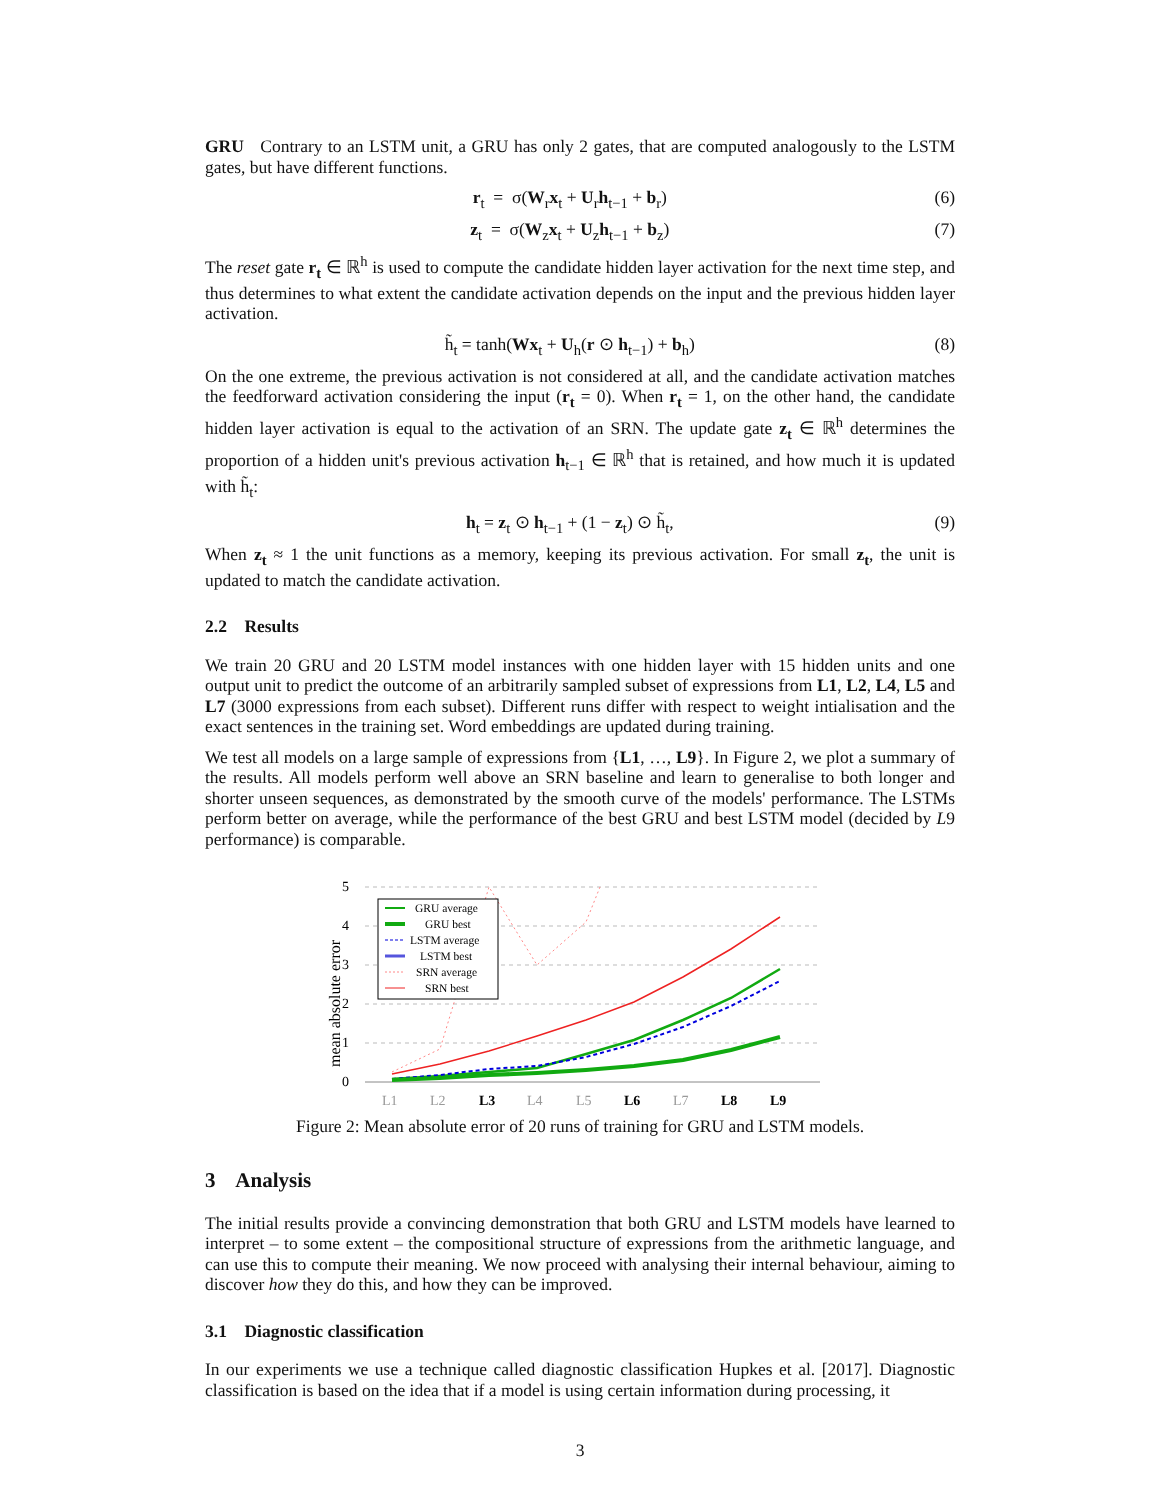GRU Contrary to an LSTM unit, a GRU has only 2 gates, that are computed analogously to the LSTM gates, but have different functions.
r<sub>t</sub> = σ(W<sub>r</sub>x<sub>t</sub> + U<sub>r</sub>h<sub>t−1</sub> + b<sub>r</sub>) (6)
z<sub>t</sub> = σ(W<sub>z</sub>x<sub>t</sub> + U<sub>z</sub>h<sub>t−1</sub> + b<sub>z</sub>) (7)
The reset gate r<sub>t</sub> ∈ ℝ<sup>h</sup> is used to compute the candidate hidden layer activation for the next time step, and thus determines to what extent the candidate activation depends on the input and the previous hidden layer activation.
h̃<sub>t</sub> = tanh(Wx<sub>t</sub> + U<sub>h</sub>(r ⊙ h<sub>t−1</sub>) + b<sub>h</sub>) (8)
On the one extreme, the previous activation is not considered at all, and the candidate activation matches the feedforward activation considering the input (r<sub>t</sub> = 0). When r<sub>t</sub> = 1, on the other hand, the candidate hidden layer activation is equal to the activation of an SRN. The update gate z<sub>t</sub> ∈ ℝ<sup>h</sup> determines the proportion of a hidden unit's previous activation h<sub>t−1</sub> ∈ ℝ<sup>h</sup> that is retained, and how much it is updated with h̃<sub>t</sub>:
h<sub>t</sub> = z<sub>t</sub> ⊙ h<sub>t−1</sub> + (1 − z<sub>t</sub>) ⊙ h̃<sub>t</sub>, (9)
When z<sub>t</sub> ≈ 1 the unit functions as a memory, keeping its previous activation. For small z<sub>t</sub>, the unit is updated to match the candidate activation.
2.2 Results
We train 20 GRU and 20 LSTM model instances with one hidden layer with 15 hidden units and one output unit to predict the outcome of an arbitrarily sampled subset of expressions from L1, L2, L4, L5 and L7 (3000 expressions from each subset). Different runs differ with respect to weight intialisation and the exact sentences in the training set. Word embeddings are updated during training.
We test all models on a large sample of expressions from {L1, …, L9}. In Figure 2, we plot a summary of the results. All models perform well above an SRN baseline and learn to generalise to both longer and shorter unseen sequences, as demonstrated by the smooth curve of the models' performance. The LSTMs perform better on average, while the performance of the best GRU and best LSTM model (decided by L9 performance) is comparable.
mean absolute error
5
4
3
2
1
0
L1
L2
L3
L4
L5
L6
L7
L8
L9
GRU average
GRU best
LSTM average
LSTM best
SRN average
SRN best
Figure 2: Mean absolute error of 20 runs of training for GRU and LSTM models.
3 Analysis
The initial results provide a convincing demonstration that both GRU and LSTM models have learned to interpret – to some extent – the compositional structure of expressions from the arithmetic language, and can use this to compute their meaning. We now proceed with analysing their internal behaviour, aiming to discover how they do this, and how they can be improved.
3.1 Diagnostic classification
In our experiments we use a technique called diagnostic classification Hupkes et al. [2017]. Diagnostic classification is based on the idea that if a model is using certain information during processing, it
3